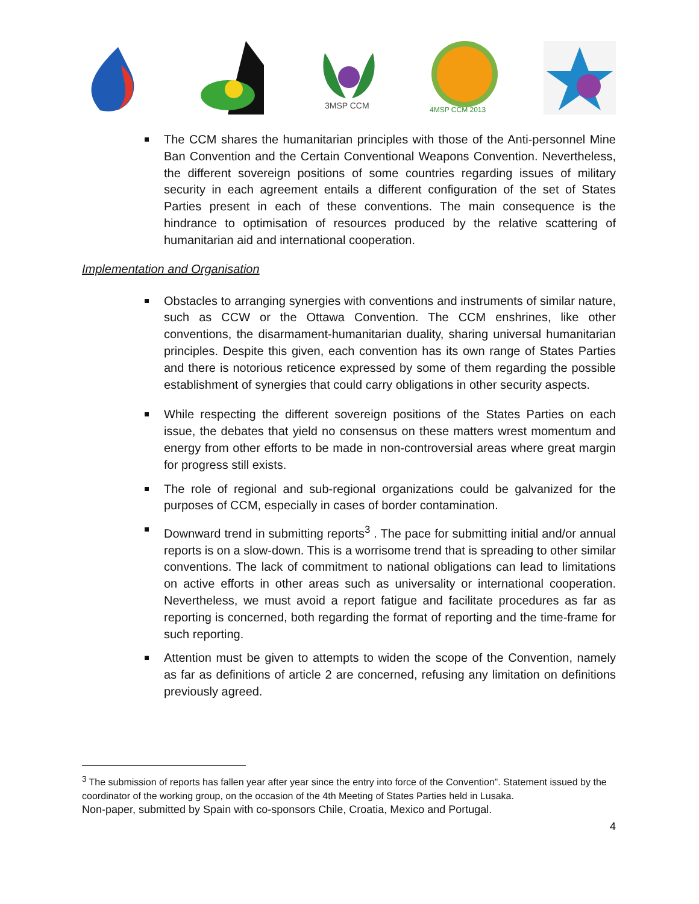3MSP CCM
4MSP CCM 2013
The CCM shares the humanitarian principles with those of the Anti-personnel Mine Ban Convention and the Certain Conventional Weapons Convention. Nevertheless, the different sovereign positions of some countries regarding issues of military security in each agreement entails a different configuration of the set of States Parties present in each of these conventions. The main consequence is the hindrance to optimisation of resources produced by the relative scattering of humanitarian aid and international cooperation.
Implementation and Organisation
Obstacles to arranging synergies with conventions and instruments of similar nature, such as CCW or the Ottawa Convention. The CCM enshrines, like other conventions, the disarmament-humanitarian duality, sharing universal humanitarian principles. Despite this given, each convention has its own range of States Parties and there is notorious reticence expressed by some of them regarding the possible establishment of synergies that could carry obligations in other security aspects.
While respecting the different sovereign positions of the States Parties on each issue, the debates that yield no consensus on these matters wrest momentum and energy from other efforts to be made in non-controversial areas where great margin for progress still exists.
The role of regional and sub-regional organizations could be galvanized for the purposes of CCM, especially in cases of border contamination.
Downward trend in submitting reports<sup>3</sup> . The pace for submitting initial and/or annual reports is on a slow-down. This is a worrisome trend that is spreading to other similar conventions. The lack of commitment to national obligations can lead to limitations on active efforts in other areas such as universality or international cooperation. Nevertheless, we must avoid a report fatigue and facilitate procedures as far as reporting is concerned, both regarding the format of reporting and the time-frame for such reporting.
Attention must be given to attempts to widen the scope of the Convention, namely as far as definitions of article 2 are concerned, refusing any limitation on definitions previously agreed.
<sup>3</sup> The submission of reports has fallen year after year since the entry into force of the Convention”. Statement issued by the coordinator of the working group, on the occasion of the 4th Meeting of States Parties held in Lusaka.
Non-paper, submitted by Spain with co-sponsors Chile, Croatia, Mexico and Portugal.
4